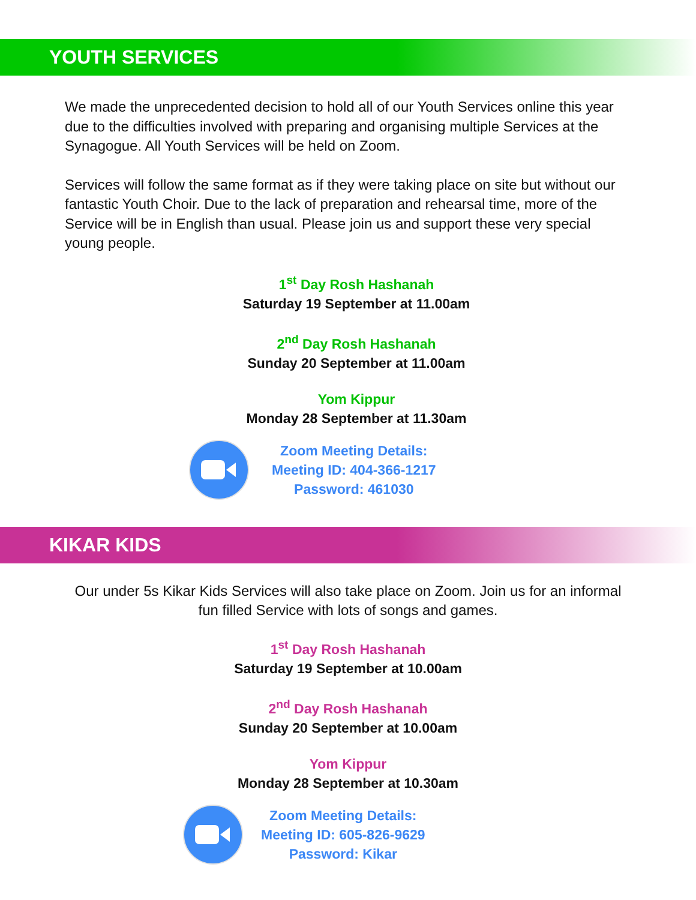YOUTH SERVICES
We made the unprecedented decision to hold all of our Youth Services online this year due to the difficulties involved with preparing and organising multiple Services at the Synagogue. All Youth Services will be held on Zoom.
Services will follow the same format as if they were taking place on site but without our fantastic Youth Choir. Due to the lack of preparation and rehearsal time, more of the Service will be in English than usual. Please join us and support these very special young people.
1<sup>st</sup> Day Rosh Hashanah
Saturday 19 September at 11.00am
2<sup>nd</sup> Day Rosh Hashanah
Sunday 20 September at 11.00am
Yom Kippur
Monday 28 September at 11.30am
Zoom Meeting Details:
Meeting ID: 404-366-1217
Password: 461030
KIKAR KIDS
Our under 5s Kikar Kids Services will also take place on Zoom. Join us for an informal fun filled Service with lots of songs and games.
1<sup>st</sup> Day Rosh Hashanah
Saturday 19 September at 10.00am
2<sup>nd</sup> Day Rosh Hashanah
Sunday 20 September at 10.00am
Yom Kippur
Monday 28 September at 10.30am
Zoom Meeting Details:
Meeting ID: 605-826-9629
Password: Kikar